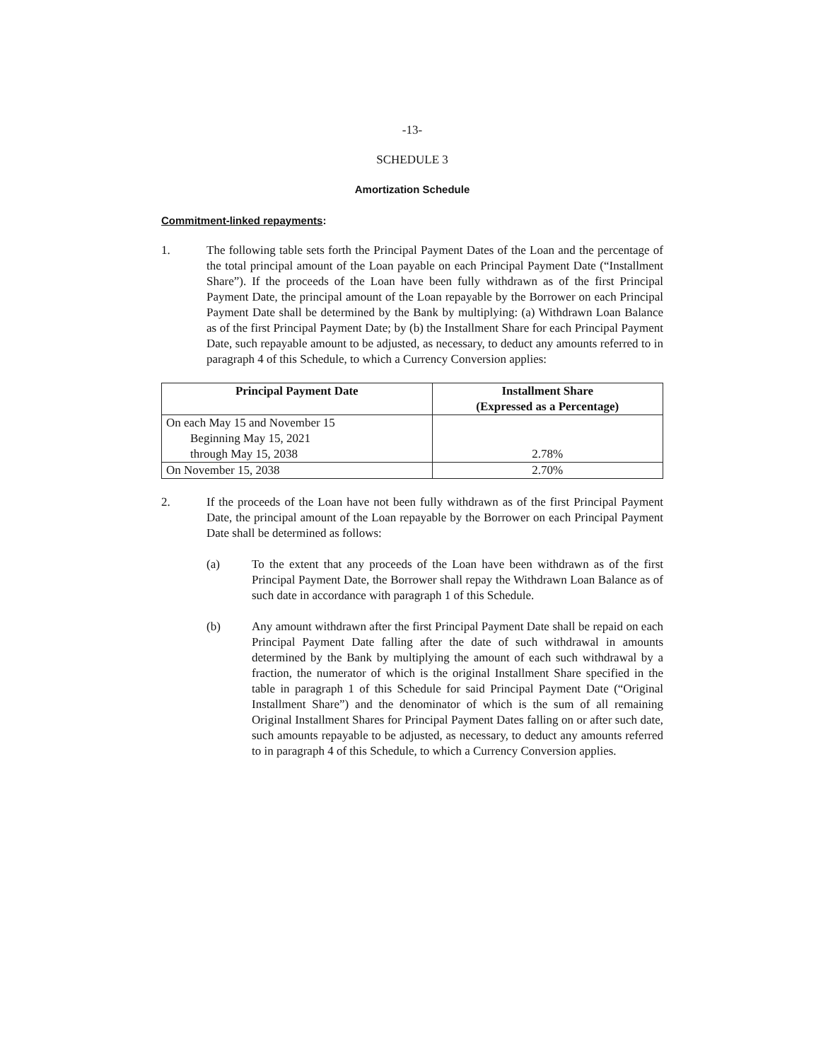-13-
SCHEDULE 3
Amortization Schedule
Commitment-linked repayments:
1. The following table sets forth the Principal Payment Dates of the Loan and the percentage of the total principal amount of the Loan payable on each Principal Payment Date (“Installment Share”). If the proceeds of the Loan have been fully withdrawn as of the first Principal Payment Date, the principal amount of the Loan repayable by the Borrower on each Principal Payment Date shall be determined by the Bank by multiplying: (a) Withdrawn Loan Balance as of the first Principal Payment Date; by (b) the Installment Share for each Principal Payment Date, such repayable amount to be adjusted, as necessary, to deduct any amounts referred to in paragraph 4 of this Schedule, to which a Currency Conversion applies:
| Principal Payment Date | Installment Share (Expressed as a Percentage) |
| --- | --- |
| On each May 15 and November 15 Beginning May 15, 2021 through May 15, 2038 | 2.78% |
| On November 15, 2038 | 2.70% |
2. If the proceeds of the Loan have not been fully withdrawn as of the first Principal Payment Date, the principal amount of the Loan repayable by the Borrower on each Principal Payment Date shall be determined as follows:
(a) To the extent that any proceeds of the Loan have been withdrawn as of the first Principal Payment Date, the Borrower shall repay the Withdrawn Loan Balance as of such date in accordance with paragraph 1 of this Schedule.
(b) Any amount withdrawn after the first Principal Payment Date shall be repaid on each Principal Payment Date falling after the date of such withdrawal in amounts determined by the Bank by multiplying the amount of each such withdrawal by a fraction, the numerator of which is the original Installment Share specified in the table in paragraph 1 of this Schedule for said Principal Payment Date (“Original Installment Share”) and the denominator of which is the sum of all remaining Original Installment Shares for Principal Payment Dates falling on or after such date, such amounts repayable to be adjusted, as necessary, to deduct any amounts referred to in paragraph 4 of this Schedule, to which a Currency Conversion applies.